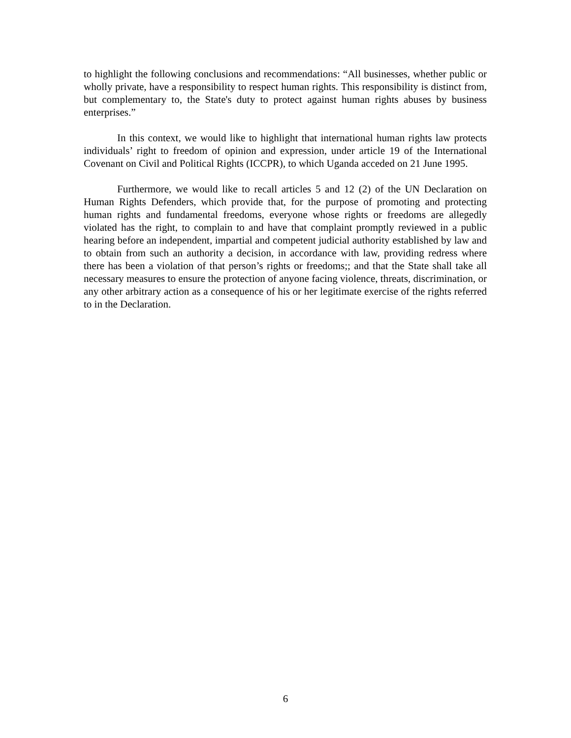to highlight the following conclusions and recommendations: “All businesses, whether public or wholly private, have a responsibility to respect human rights. This responsibility is distinct from, but complementary to, the State's duty to protect against human rights abuses by business enterprises.”
In this context, we would like to highlight that international human rights law protects individuals’ right to freedom of opinion and expression, under article 19 of the International Covenant on Civil and Political Rights (ICCPR), to which Uganda acceded on 21 June 1995.
Furthermore, we would like to recall articles 5 and 12 (2) of the UN Declaration on Human Rights Defenders, which provide that, for the purpose of promoting and protecting human rights and fundamental freedoms, everyone whose rights or freedoms are allegedly violated has the right, to complain to and have that complaint promptly reviewed in a public hearing before an independent, impartial and competent judicial authority established by law and to obtain from such an authority a decision, in accordance with law, providing redress where there has been a violation of that person’s rights or freedoms;; and that the State shall take all necessary measures to ensure the protection of anyone facing violence, threats, discrimination, or any other arbitrary action as a consequence of his or her legitimate exercise of the rights referred to in the Declaration.
6